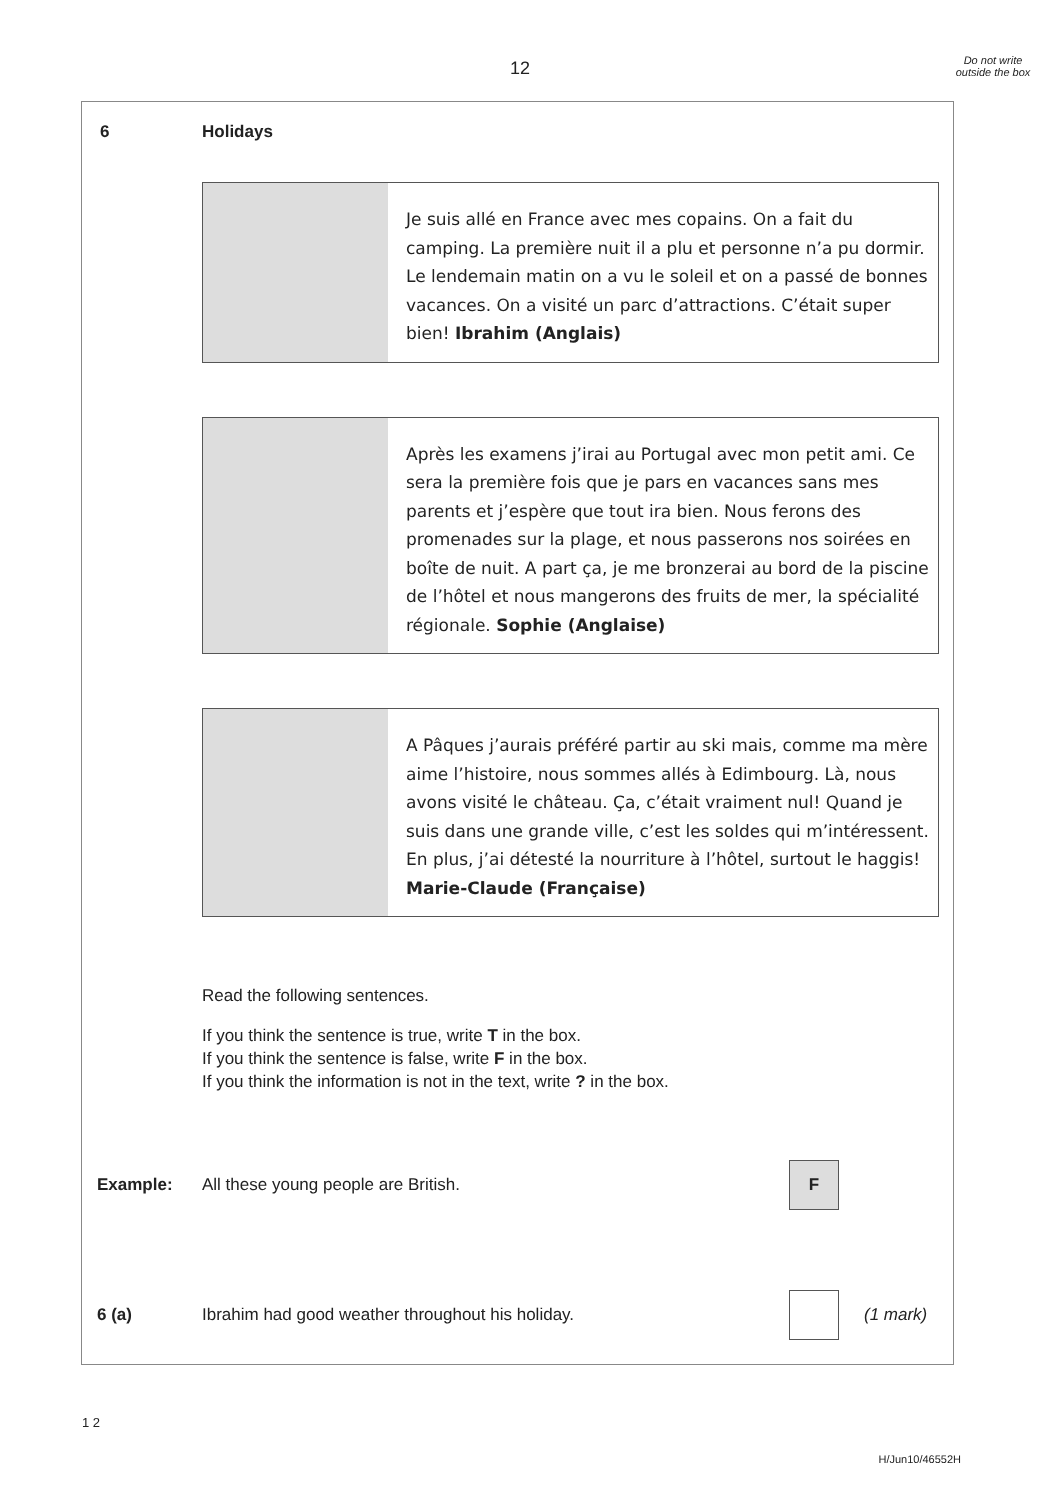12
Do not write outside the box
6 Holidays
Je suis allé en France avec mes copains. On a fait du camping. La première nuit il a plu et personne n’a pu dormir. Le lendemain matin on a vu le soleil et on a passé de bonnes vacances. On a visité un parc d’attractions. C’était super bien! Ibrahim (Anglais)
Après les examens j’irai au Portugal avec mon petit ami. Ce sera la première fois que je pars en vacances sans mes parents et j’espère que tout ira bien. Nous ferons des promenades sur la plage, et nous passerons nos soirées en boîte de nuit. A part ça, je me bronzerai au bord de la piscine de l’hôtel et nous mangerons des fruits de mer, la spécialité régionale. Sophie (Anglaise)
A Pâques j’aurais préféré partir au ski mais, comme ma mère aime l’histoire, nous sommes allés à Edimbourg. Là, nous avons visité le château. Ça, c’était vraiment nul! Quand je suis dans une grande ville, c’est les soldes qui m’intéressent. En plus, j’ai détesté la nourriture à l’hôtel, surtout le haggis! Marie-Claude (Française)
Read the following sentences.
If you think the sentence is true, write T in the box.
If you think the sentence is false, write F in the box.
If you think the information is not in the text, write ? in the box.
Example: All these young people are British. F
6 (a) Ibrahim had good weather throughout his holiday. (1 mark)
1 2
H/Jun10/46552H